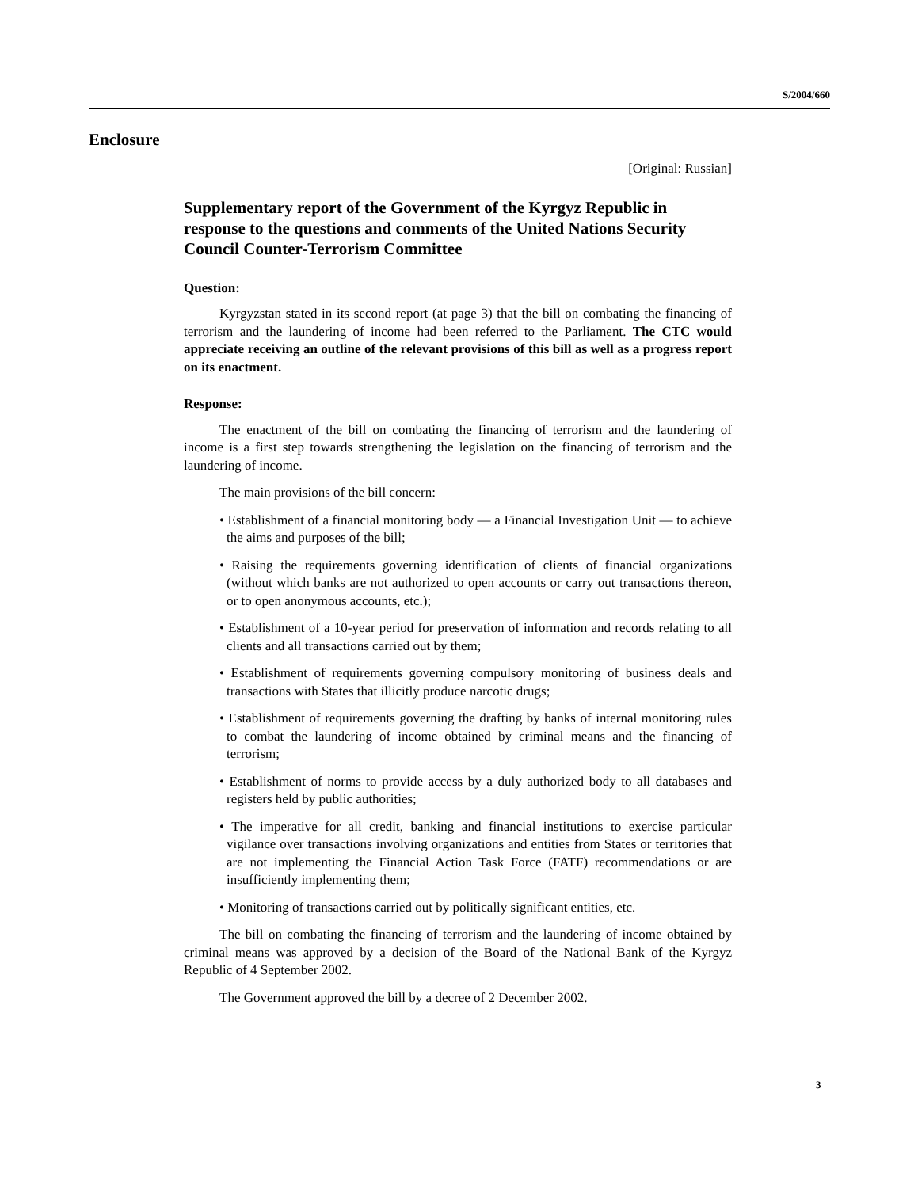S/2004/660
Enclosure
[Original: Russian]
Supplementary report of the Government of the Kyrgyz Republic in response to the questions and comments of the United Nations Security Council Counter-Terrorism Committee
Question:
Kyrgyzstan stated in its second report (at page 3) that the bill on combating the financing of terrorism and the laundering of income had been referred to the Parliament. The CTC would appreciate receiving an outline of the relevant provisions of this bill as well as a progress report on its enactment.
Response:
The enactment of the bill on combating the financing of terrorism and the laundering of income is a first step towards strengthening the legislation on the financing of terrorism and the laundering of income.
The main provisions of the bill concern:
• Establishment of a financial monitoring body — a Financial Investigation Unit — to achieve the aims and purposes of the bill;
• Raising the requirements governing identification of clients of financial organizations (without which banks are not authorized to open accounts or carry out transactions thereon, or to open anonymous accounts, etc.);
• Establishment of a 10-year period for preservation of information and records relating to all clients and all transactions carried out by them;
• Establishment of requirements governing compulsory monitoring of business deals and transactions with States that illicitly produce narcotic drugs;
• Establishment of requirements governing the drafting by banks of internal monitoring rules to combat the laundering of income obtained by criminal means and the financing of terrorism;
• Establishment of norms to provide access by a duly authorized body to all databases and registers held by public authorities;
• The imperative for all credit, banking and financial institutions to exercise particular vigilance over transactions involving organizations and entities from States or territories that are not implementing the Financial Action Task Force (FATF) recommendations or are insufficiently implementing them;
• Monitoring of transactions carried out by politically significant entities, etc.
The bill on combating the financing of terrorism and the laundering of income obtained by criminal means was approved by a decision of the Board of the National Bank of the Kyrgyz Republic of 4 September 2002.
The Government approved the bill by a decree of 2 December 2002.
3